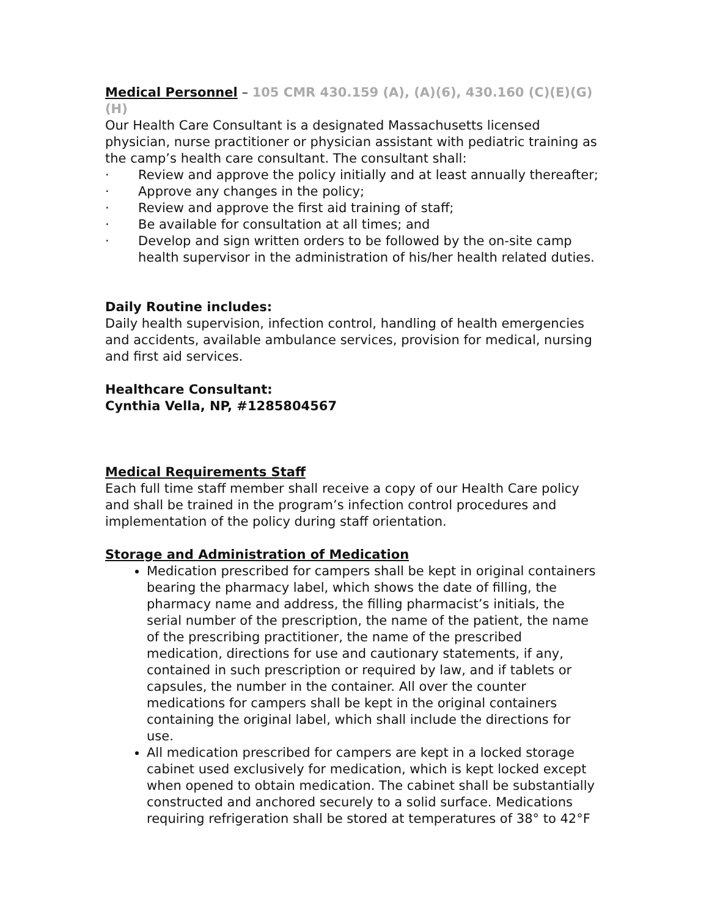Medical Personnel – 105 CMR 430.159 (A), (A)(6), 430.160 (C)(E)(G)(H)
Our Health Care Consultant is a designated Massachusetts licensed physician, nurse practitioner or physician assistant with pediatric training as the camp’s health care consultant. The consultant shall:
· Review and approve the policy initially and at least annually thereafter;
· Approve any changes in the policy;
· Review and approve the first aid training of staff;
· Be available for consultation at all times; and
· Develop and sign written orders to be followed by the on-site camp health supervisor in the administration of his/her health related duties.
Daily Routine includes:
Daily health supervision, infection control, handling of health emergencies and accidents, available ambulance services, provision for medical, nursing and first aid services.
Healthcare Consultant:
Cynthia Vella, NP, #1285804567
Medical Requirements Staff
Each full time staff member shall receive a copy of our Health Care policy and shall be trained in the program’s infection control procedures and implementation of the policy during staff orientation.
Storage and Administration of Medication
Medication prescribed for campers shall be kept in original containers bearing the pharmacy label, which shows the date of filling, the pharmacy name and address, the filling pharmacist’s initials, the serial number of the prescription, the name of the patient, the name of the prescribing practitioner, the name of the prescribed medication, directions for use and cautionary statements, if any, contained in such prescription or required by law, and if tablets or capsules, the number in the container. All over the counter medications for campers shall be kept in the original containers containing the original label, which shall include the directions for use.
All medication prescribed for campers are kept in a locked storage cabinet used exclusively for medication, which is kept locked except when opened to obtain medication. The cabinet shall be substantially constructed and anchored securely to a solid surface. Medications requiring refrigeration shall be stored at temperatures of 38° to 42°F